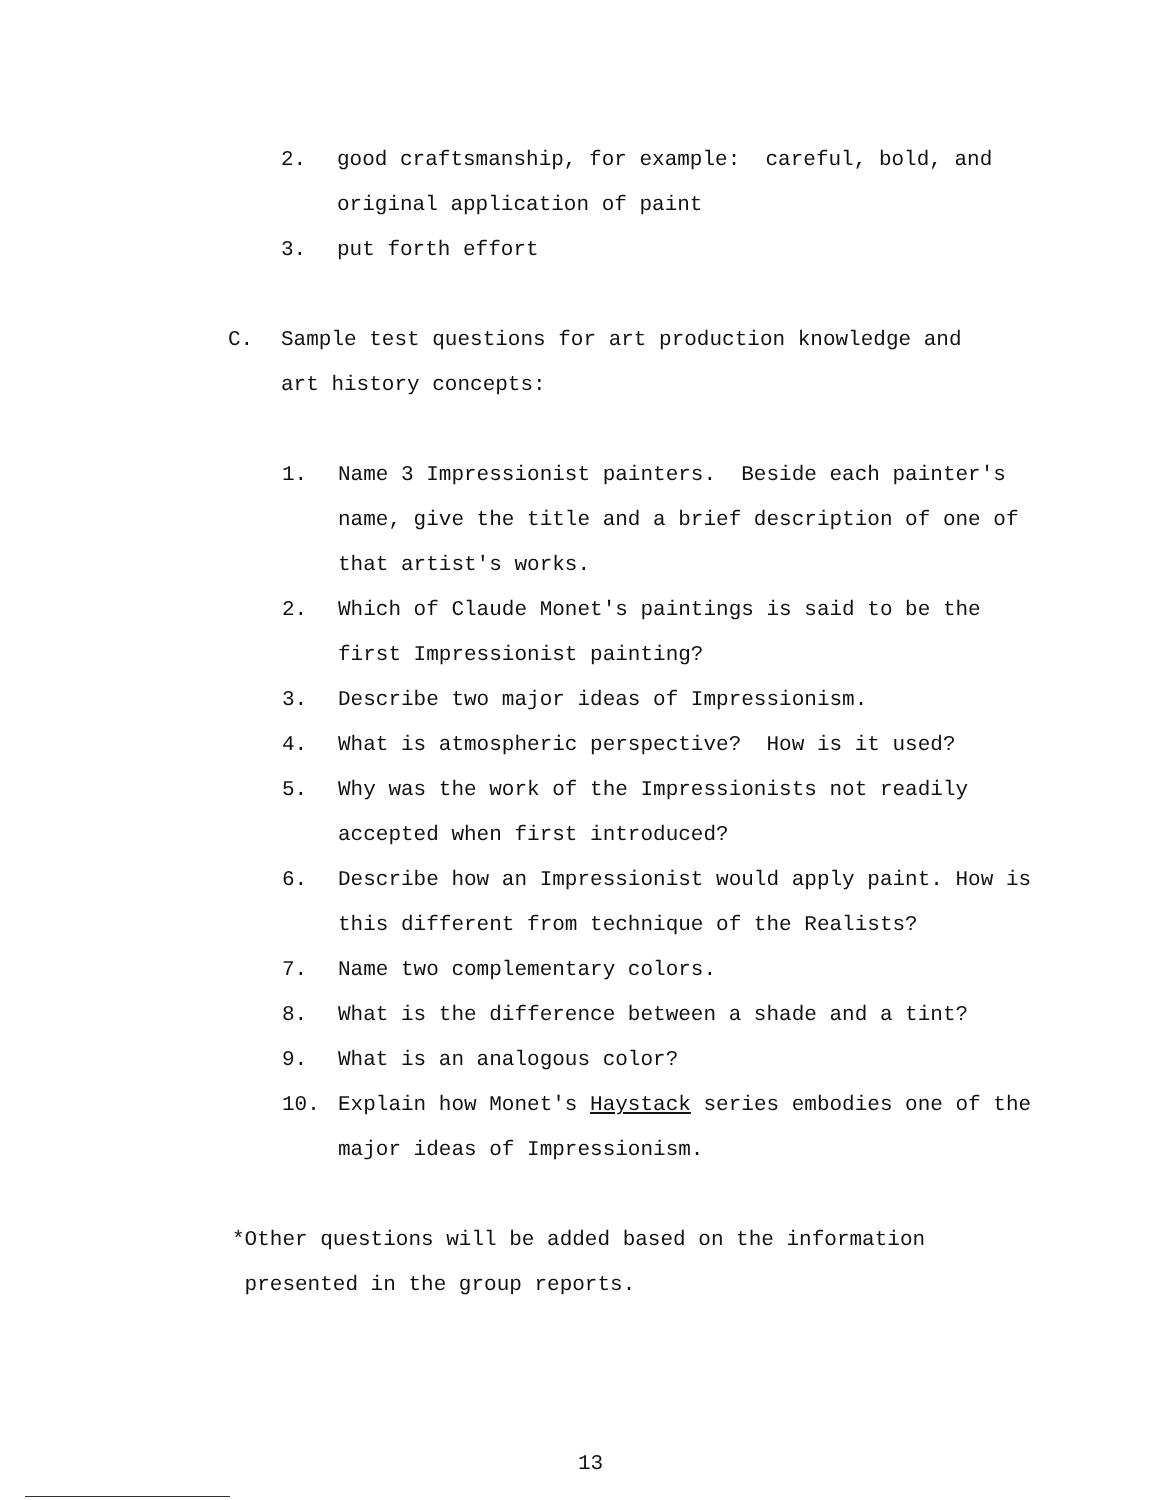2. good craftsmanship, for example: careful, bold, and original application of paint
3. put forth effort
C. Sample test questions for art production knowledge and art history concepts:
1. Name 3 Impressionist painters. Beside each painter's name, give the title and a brief description of one of that artist's works.
2. Which of Claude Monet's paintings is said to be the first Impressionist painting?
3. Describe two major ideas of Impressionism.
4. What is atmospheric perspective? How is it used?
5. Why was the work of the Impressionists not readily accepted when first introduced?
6. Describe how an Impressionist would apply paint. How is this different from technique of the Realists?
7. Name two complementary colors.
8. What is the difference between a shade and a tint?
9. What is an analogous color?
10. Explain how Monet's Haystack series embodies one of the major ideas of Impressionism.
*Other questions will be added based on the information
presented in the group reports.
13